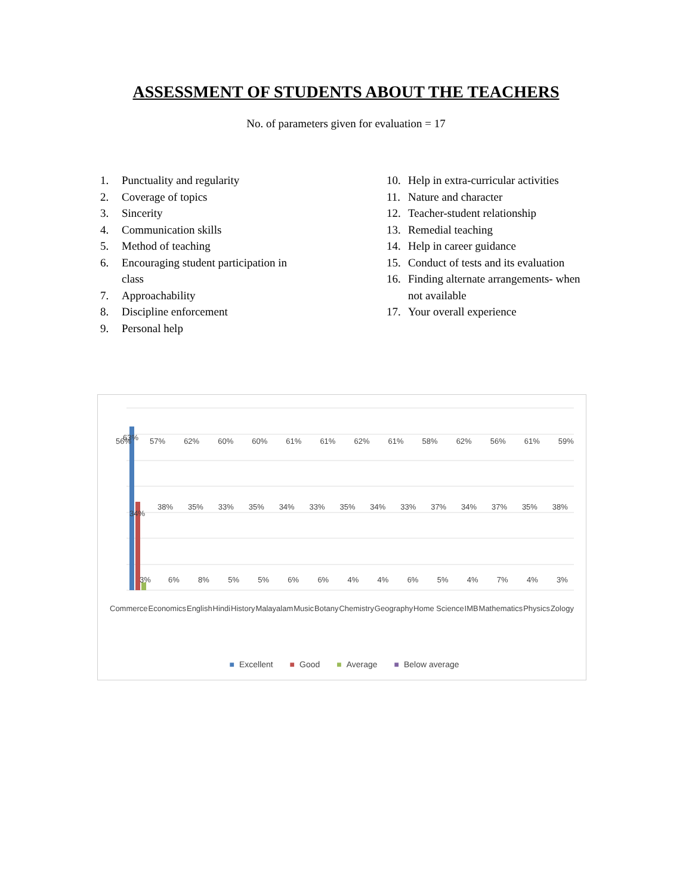ASSESSMENT OF STUDENTS ABOUT THE TEACHERS
No. of parameters given for evaluation = 17
1. Punctuality and regularity
2. Coverage of topics
3. Sincerity
4. Communication skills
5. Method of teaching
6. Encouraging student participation in
class
7. Approachability
8. Discipline enforcement
9. Personal help
10. Help in extra-curricular activities
11. Nature and character
12. Teacher-student relationship
13. Remedial teaching
14. Help in career guidance
15. Conduct of tests and its evaluation
16. Finding alternate arrangements- when
not available
17. Your overall experience
63%
34%
3%
Commerce Economics English Hindi History Malayalam Music Botany Chemistry Geography Home Science IMB Mathematics Physics Zology
56% 57% 62% 60% 60% 61% 61% 62% 61% 58% 62% 56% 61% 59%
38% 35% 33% 35% 34% 33% 35% 34% 33% 37% 34% 37% 35% 38%
6% 8% 5% 5% 6% 6% 4% 4% 6% 5% 4% 7% 4% 3%
■ Excellent ■ Good ■ Average ■ Below average